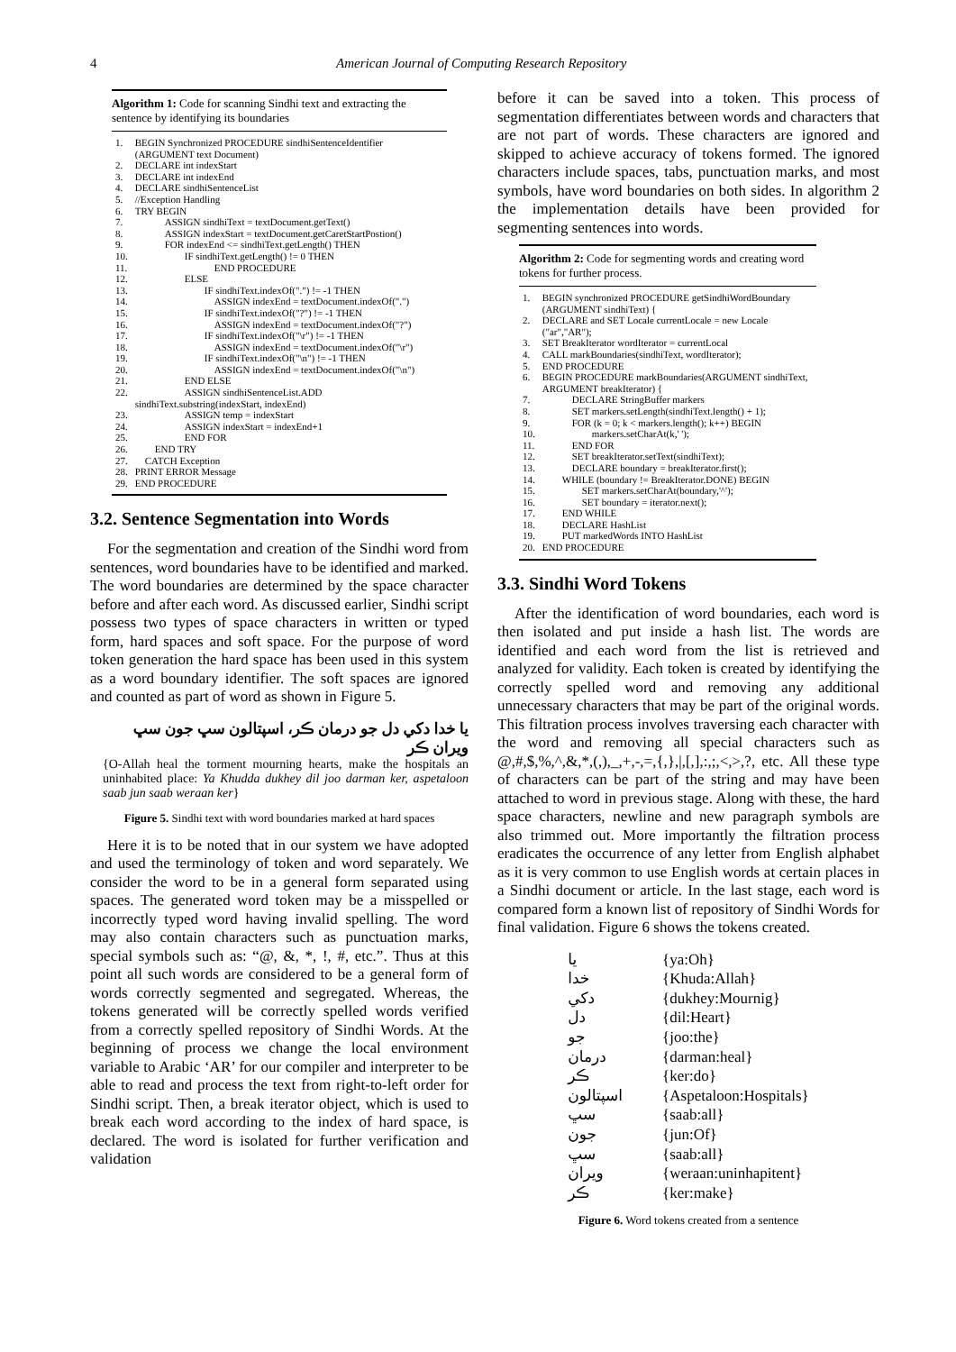4 American Journal of Computing Research Repository
Algorithm 1: Code for scanning Sindhi text and extracting the sentence by identifying its boundaries
| 1. | BEGIN Synchronized PROCEDURE sindhiSentenceIdentifier (ARGUMENT text Document) |
| 2. | DECLARE int indexStart |
| 3. | DECLARE int indexEnd |
| 4. | DECLARE sindhiSentenceList |
| 5. | //Exception Handling |
| 6. | TRY BEGIN |
| 7. | ASSIGN sindhiText = textDocument.getText() |
| 8. | ASSIGN indexStart = textDocument.getCaretStartPostion() |
| 9. | FOR indexEnd <= sindhiText.getLength() THEN |
| 10. | IF sindhiText.getLength() != 0 THEN |
| 11. | END PROCEDURE |
| 12. | ELSE |
| 13. | IF sindhiText.indexOf(".") != -1 THEN |
| 14. | ASSIGN indexEnd = textDocument.indexOf(".") |
| 15. | IF sindhiText.indexOf("?") != -1 THEN |
| 16. | ASSIGN indexEnd = textDocument.indexOf("?") |
| 17. | IF sindhiText.indexOf("\r") != -1 THEN |
| 18. | ASSIGN indexEnd = textDocument.indexOf("\r") |
| 19. | IF sindhiText.indexOf("\n") != -1 THEN |
| 20. | ASSIGN indexEnd = textDocument.indexOf("\n") |
| 21. | END ELSE |
| 22. | ASSIGN sindhiSentenceList.ADD sindhiText.substring(indexStart, indexEnd) |
| 23. | ASSIGN temp = indexStart |
| 24. | ASSIGN indexStart = indexEnd+1 |
| 25. | END FOR |
| 26. | END TRY |
| 27. | CATCH Exception |
| 28. | PRINT ERROR Message |
| 29. | END PROCEDURE |
3.2. Sentence Segmentation into Words
For the segmentation and creation of the Sindhi word from sentences, word boundaries have to be identified and marked. The word boundaries are determined by the space character before and after each word. As discussed earlier, Sindhi script possess two types of space characters in written or typed form, hard spaces and soft space. For the purpose of word token generation the hard space has been used in this system as a word boundary identifier. The soft spaces are ignored and counted as part of word as shown in Figure 5.
يا خدا دکي دل جو درمان ڪر، اسپتالون سڀ جون سڀ ويران ڪر
{O-Allah heal the torment mourning hearts, make the hospitals an uninhabited place: Ya Khudda dukhey dil joo darman ker, aspetaloon saab jun saab weraan ker}
Figure 5. Sindhi text with word boundaries marked at hard spaces
Here it is to be noted that in our system we have adopted and used the terminology of token and word separately. We consider the word to be in a general form separated using spaces. The generated word token may be a misspelled or incorrectly typed word having invalid spelling. The word may also contain characters such as punctuation marks, special symbols such as: “@, &, *, !, #, etc.”. Thus at this point all such words are considered to be a general form of words correctly segmented and segregated. Whereas, the tokens generated will be correctly spelled words verified from a correctly spelled repository of Sindhi Words. At the beginning of process we change the local environment variable to Arabic ‘AR’ for our compiler and interpreter to be able to read and process the text from right-to-left order for Sindhi script. Then, a break iterator object, which is used to break each word according to the index of hard space, is declared. The word is isolated for further verification and validation
before it can be saved into a token. This process of segmentation differentiates between words and characters that are not part of words. These characters are ignored and skipped to achieve accuracy of tokens formed. The ignored characters include spaces, tabs, punctuation marks, and most symbols, have word boundaries on both sides. In algorithm 2 the implementation details have been provided for segmenting sentences into words.
Algorithm 2: Code for segmenting words and creating word tokens for further process.
| 1. | BEGIN synchronized PROCEDURE getSindhiWordBoundary (ARGUMENT sindhiText) { |
| 2. | DECLARE and SET Locale currentLocale = new Locale ("ar","AR"); |
| 3. | SET BreakIterator wordIterator = currentLocal |
| 4. | CALL markBoundaries(sindhiText, wordIterator); |
| 5. | END PROCEDURE |
| 6. | BEGIN PROCEDURE markBoundaries(ARGUMENT sindhiText, ARGUMENT breakIterator) { |
| 7. | DECLARE StringBuffer markers |
| 8. | SET markers.setLength(sindhiText.length() + 1); |
| 9. | FOR (k = 0; k < markers.length(); k++) BEGIN |
| 10. | markers.setCharAt(k,' '); |
| 11. | END FOR |
| 12. | SET breakIterator.setText(sindhiText); |
| 13. | DECLARE boundary = breakIterator.first(); |
| 14. | WHILE (boundary != BreakIterator.DONE) BEGIN |
| 15. | SET markers.setCharAt(boundary,'^'); |
| 16. | SET boundary = iterator.next(); |
| 17. | END WHILE |
| 18. | DECLARE HashList |
| 19. | PUT markedWords INTO HashList |
| 20. | END PROCEDURE |
3.3. Sindhi Word Tokens
After the identification of word boundaries, each word is then isolated and put inside a hash list. The words are identified and each word from the list is retrieved and analyzed for validity. Each token is created by identifying the correctly spelled word and removing any additional unnecessary characters that may be part of the original words. This filtration process involves traversing each character with the word and removing all special characters such as @,#,$,%,^,&,*,(,),_,+,-,=,{,},|,[,],:,;,<,>,?, etc. All these type of characters can be part of the string and may have been attached to word in previous stage. Along with these, the hard space characters, newline and new paragraph symbols are also trimmed out. More importantly the filtration process eradicates the occurrence of any letter from English alphabet as it is very common to use English words at certain places in a Sindhi document or article. In the last stage, each word is compared form a known list of repository of Sindhi Words for final validation. Figure 6 shows the tokens created.
| يا | {ya:Oh} |
| خدا | {Khuda:Allah} |
| دکي | {dukhey:Mournig} |
| دل | {dil:Heart} |
| جو | {joo:the} |
| درمان | {darman:heal} |
| ڪر | {ker:do} |
| اسپتالون | {Aspetaloon:Hospitals} |
| سڀ | {saab:all} |
| جون | {jun:Of} |
| سڀ | {saab:all} |
| ويران | {weraan:uninhapitent} |
| ڪر | {ker:make} |
Figure 6. Word tokens created from a sentence